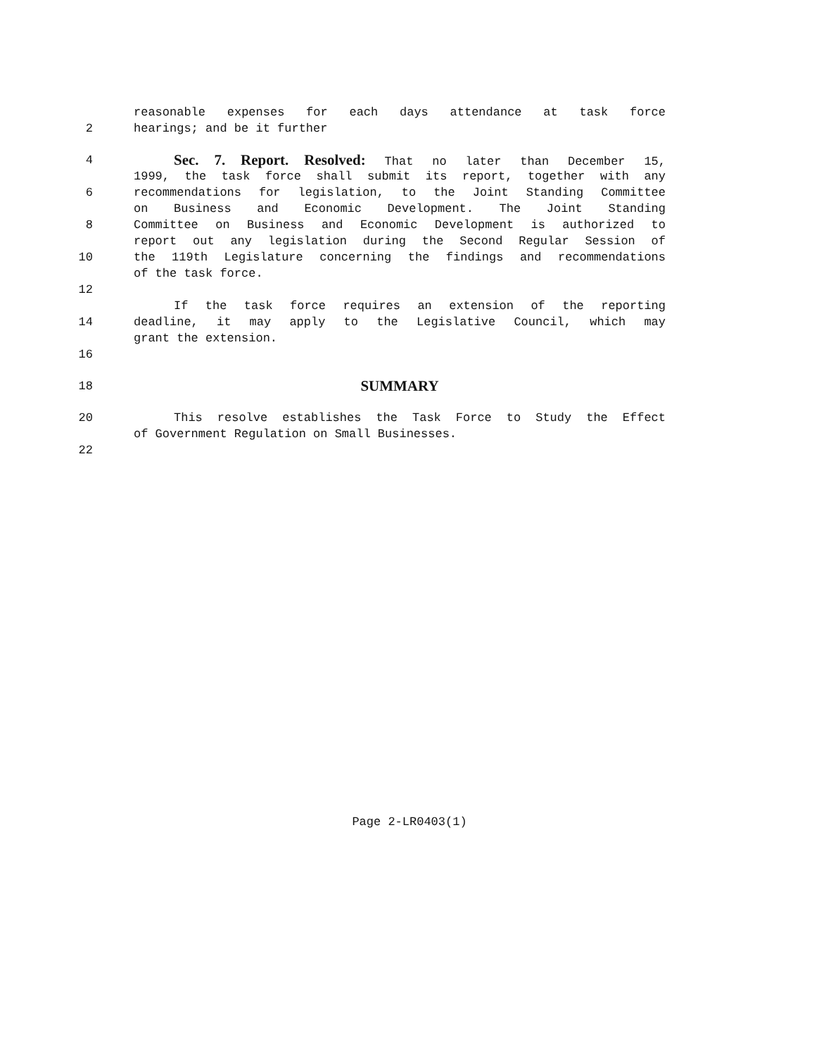reasonable expenses for each days attendance at task force
2 hearings; and be it further
4 Sec. 7. Report. Resolved: That no later than December 15,
1999, the task force shall submit its report, together with any
6 recommendations for legislation, to the Joint Standing Committee
on Business and Economic Development. The Joint Standing
8 Committee on Business and Economic Development is authorized to
report out any legislation during the Second Regular Session of
10 the 119th Legislature concerning the findings and recommendations
of the task force.
12
If the task force requires an extension of the reporting
14 deadline, it may apply to the Legislative Council, which may
grant the extension.
16
18 SUMMARY
20 This resolve establishes the Task Force to Study the Effect
of Government Regulation on Small Businesses.
22
Page 2-LR0403(1)